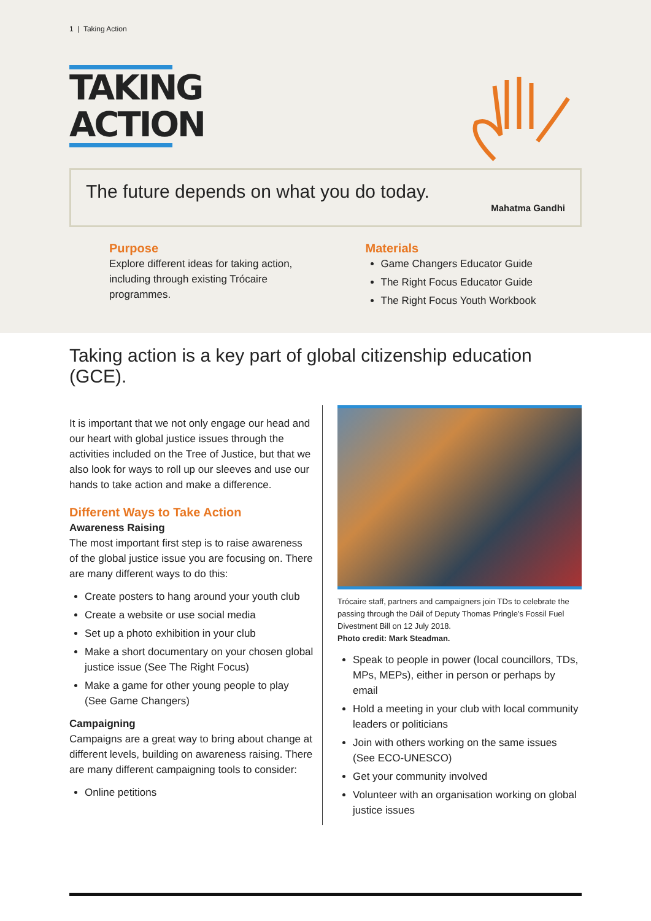1 | Taking Action
TAKING
ACTION
The future depends on what you do today.
Mahatma Gandhi
Purpose
Explore different ideas for taking action, including through existing Trócaire programmes.
Materials
Game Changers Educator Guide
The Right Focus Educator Guide
The Right Focus Youth Workbook
Taking action is a key part of global citizenship education (GCE).
It is important that we not only engage our head and our heart with global justice issues through the activities included on the Tree of Justice, but that we also look for ways to roll up our sleeves and use our hands to take action and make a difference.
Different Ways to Take Action
Awareness Raising
The most important first step is to raise awareness of the global justice issue you are focusing on. There are many different ways to do this:
Create posters to hang around your youth club
Create a website or use social media
Set up a photo exhibition in your club
Make a short documentary on your chosen global justice issue (See The Right Focus)
Make a game for other young people to play (See Game Changers)
Campaigning
Campaigns are a great way to bring about change at different levels, building on awareness raising. There are many different campaigning tools to consider:
Online petitions
Trócaire staff, partners and campaigners join TDs to celebrate the passing through the Dáil of Deputy Thomas Pringle’s Fossil Fuel Divestment Bill on 12 July 2018.
Photo credit: Mark Steadman.
Speak to people in power (local councillors, TDs, MPs, MEPs), either in person or perhaps by email
Hold a meeting in your club with local community leaders or politicians
Join with others working on the same issues (See ECO-UNESCO)
Get your community involved
Volunteer with an organisation working on global justice issues